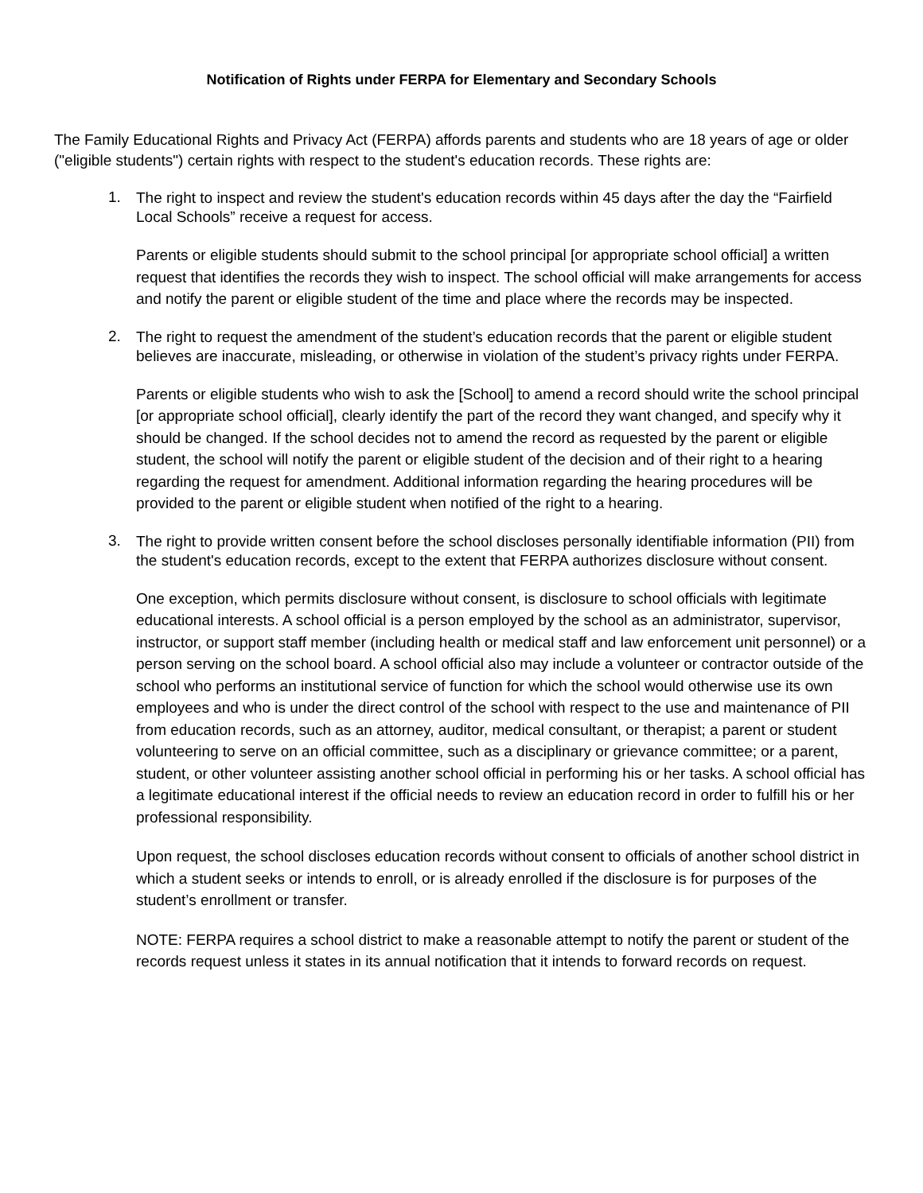Notification of Rights under FERPA for Elementary and Secondary Schools
The Family Educational Rights and Privacy Act (FERPA) affords parents and students who are 18 years of age or older ("eligible students") certain rights with respect to the student's education records. These rights are:
1.
The right to inspect and review the student's education records within 45 days after the day the “Fairfield Local Schools” receive a request for access.
Parents or eligible students should submit to the school principal [or appropriate school official] a written request that identifies the records they wish to inspect. The school official will make arrangements for access and notify the parent or eligible student of the time and place where the records may be inspected.
2.
The right to request the amendment of the student’s education records that the parent or eligible student believes are inaccurate, misleading, or otherwise in violation of the student’s privacy rights under FERPA.
Parents or eligible students who wish to ask the [School] to amend a record should write the school principal [or appropriate school official], clearly identify the part of the record they want changed, and specify why it should be changed. If the school decides not to amend the record as requested by the parent or eligible student, the school will notify the parent or eligible student of the decision and of their right to a hearing regarding the request for amendment. Additional information regarding the hearing procedures will be provided to the parent or eligible student when notified of the right to a hearing.
3.
The right to provide written consent before the school discloses personally identifiable information (PII) from the student's education records, except to the extent that FERPA authorizes disclosure without consent.
One exception, which permits disclosure without consent, is disclosure to school officials with legitimate educational interests. A school official is a person employed by the school as an administrator, supervisor, instructor, or support staff member (including health or medical staff and law enforcement unit personnel) or a person serving on the school board. A school official also may include a volunteer or contractor outside of the school who performs an institutional service of function for which the school would otherwise use its own employees and who is under the direct control of the school with respect to the use and maintenance of PII from education records, such as an attorney, auditor, medical consultant, or therapist; a parent or student volunteering to serve on an official committee, such as a disciplinary or grievance committee; or a parent, student, or other volunteer assisting another school official in performing his or her tasks. A school official has a legitimate educational interest if the official needs to review an education record in order to fulfill his or her professional responsibility.
Upon request, the school discloses education records without consent to officials of another school district in which a student seeks or intends to enroll, or is already enrolled if the disclosure is for purposes of the student’s enrollment or transfer.
NOTE: FERPA requires a school district to make a reasonable attempt to notify the parent or student of the records request unless it states in its annual notification that it intends to forward records on request.